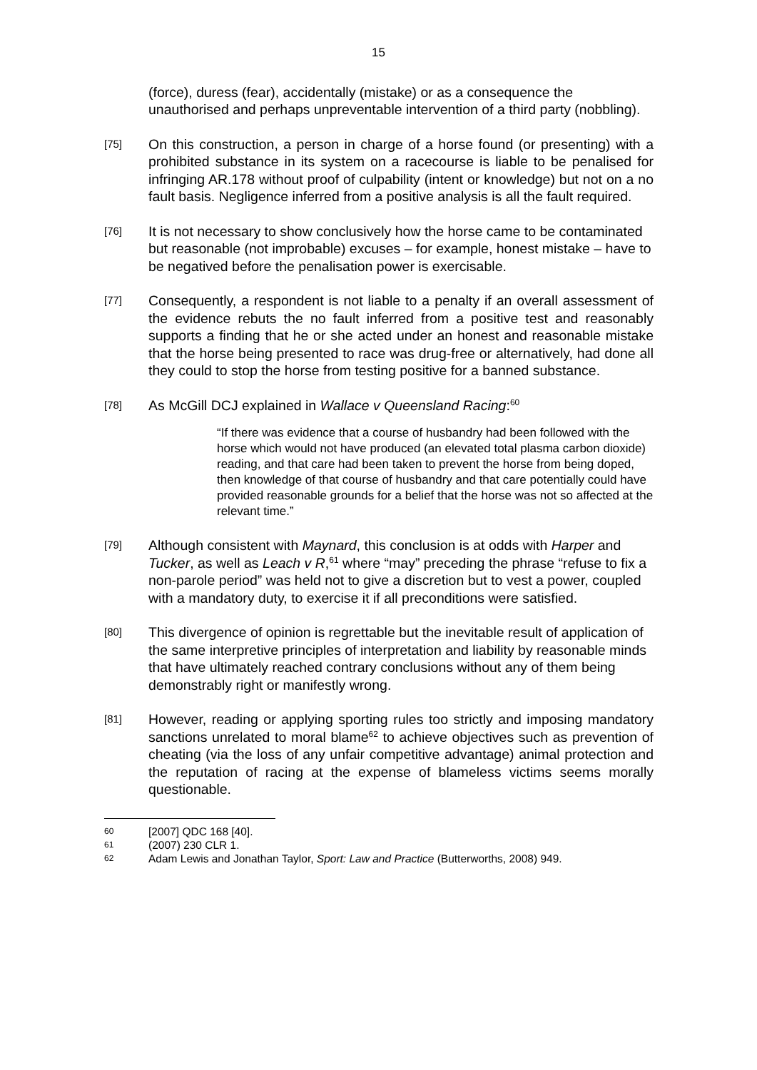15
(force), duress (fear), accidentally (mistake) or as a consequence the unauthorised and perhaps unpreventable intervention of a third party (nobbling).
[75]
On this construction, a person in charge of a horse found (or presenting) with a prohibited substance in its system on a racecourse is liable to be penalised for infringing AR.178 without proof of culpability (intent or knowledge) but not on a no fault basis. Negligence inferred from a positive analysis is all the fault required.
[76]
It is not necessary to show conclusively how the horse came to be contaminated but reasonable (not improbable) excuses – for example, honest mistake – have to be negatived before the penalisation power is exercisable.
[77]
Consequently, a respondent is not liable to a penalty if an overall assessment of the evidence rebuts the no fault inferred from a positive test and reasonably supports a finding that he or she acted under an honest and reasonable mistake that the horse being presented to race was drug-free or alternatively, had done all they could to stop the horse from testing positive for a banned substance.
[78]
As McGill DCJ explained in Wallace v Queensland Racing:<sup>60</sup>
“If there was evidence that a course of husbandry had been followed with the horse which would not have produced (an elevated total plasma carbon dioxide) reading, and that care had been taken to prevent the horse from being doped, then knowledge of that course of husbandry and that care potentially could have provided reasonable grounds for a belief that the horse was not so affected at the relevant time.”
[79]
Although consistent with Maynard, this conclusion is at odds with Harper and Tucker, as well as Leach v R,<sup>61</sup> where “may” preceding the phrase “refuse to fix a non-parole period” was held not to give a discretion but to vest a power, coupled with a mandatory duty, to exercise it if all preconditions were satisfied.
[80]
This divergence of opinion is regrettable but the inevitable result of application of the same interpretive principles of interpretation and liability by reasonable minds that have ultimately reached contrary conclusions without any of them being demonstrably right or manifestly wrong.
[81]
However, reading or applying sporting rules too strictly and imposing mandatory sanctions unrelated to moral blame<sup>62</sup> to achieve objectives such as prevention of cheating (via the loss of any unfair competitive advantage) animal protection and the reputation of racing at the expense of blameless victims seems morally questionable.
60 [2007] QDC 168 [40].
61 (2007) 230 CLR 1.
62 Adam Lewis and Jonathan Taylor, Sport: Law and Practice (Butterworths, 2008) 949.